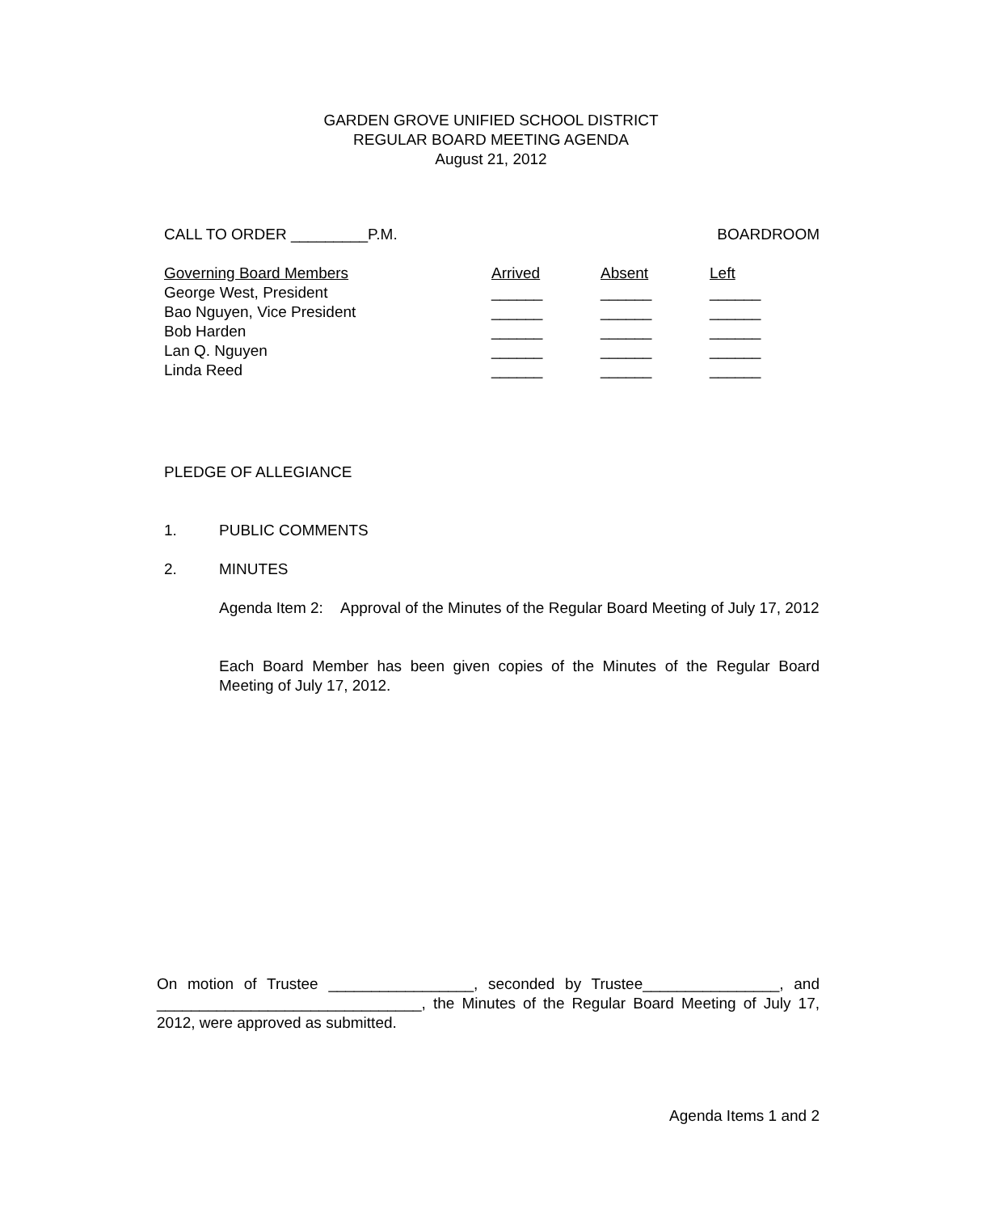GARDEN GROVE UNIFIED SCHOOL DISTRICT
REGULAR BOARD MEETING AGENDA
August 21, 2012
CALL TO ORDER _________P.M. BOARDROOM
| Governing Board Members | Arrived | Absent | Left |
| George West, President | ______ | ______ | ______ |
| Bao Nguyen, Vice President | ______ | ______ | ______ |
| Bob Harden | ______ | ______ | ______ |
| Lan Q. Nguyen | ______ | ______ | ______ |
| Linda Reed | ______ | ______ | ______ |
PLEDGE OF ALLEGIANCE
1. PUBLIC COMMENTS
2. MINUTES
Agenda Item 2: Approval of the Minutes of the Regular Board Meeting of July 17, 2012
Each Board Member has been given copies of the Minutes of the Regular Board Meeting of July 17, 2012.
On motion of Trustee _________________, seconded by Trustee________________, and _______________________________, the Minutes of the Regular Board Meeting of July 17, 2012, were approved as submitted.
Agenda Items 1 and 2